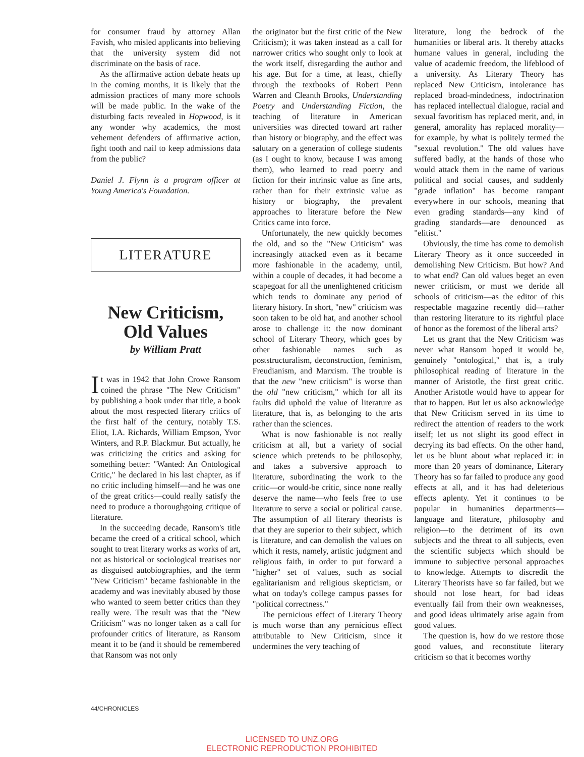for consumer fraud by attorney Allan Favish, who misled applicants into believing that the university system did not discriminate on the basis of race.
As the affirmative action debate heats up in the coming months, it is likely that the admission practices of many more schools will be made public. In the wake of the disturbing facts revealed in Hopwood, is it any wonder why academics, the most vehement defenders of affirmative action, fight tooth and nail to keep admissions data from the public?
Daniel J. Flynn is a program officer at Young America's Foundation.
LITERATURE
New Criticism,
Old Values
by William Pratt
It was in 1942 that John Crowe Ransom coined the phrase "The New Criticism" by publishing a book under that title, a book about the most respected literary critics of the first half of the century, notably T.S. Eliot, I.A. Richards, William Empson, Yvor Winters, and R.P. Blackmur. But actually, he was criticizing the critics and asking for something better: "Wanted: An Ontological Critic," he declared in his last chapter, as if no critic including himself—and he was one of the great critics—could really satisfy the need to produce a thoroughgoing critique of literature.
In the succeeding decade, Ransom's title became the creed of a critical school, which sought to treat literary works as works of art, not as historical or sociological treatises nor as disguised autobiographies, and the term "New Criticism" became fashionable in the academy and was inevitably abused by those who wanted to seem better critics than they really were. The result was that the "New Criticism" was no longer taken as a call for profounder critics of literature, as Ransom meant it to be (and it should be remembered that Ransom was not only
the originator but the first critic of the New Criticism); it was taken instead as a call for narrower critics who sought only to look at the work itself, disregarding the author and his age. But for a time, at least, chiefly through the textbooks of Robert Penn Warren and Cleanth Brooks, Understanding Poetry and Understanding Fiction, the teaching of literature in American universities was directed toward art rather than history or biography, and the effect was salutary on a generation of college students (as I ought to know, because I was among them), who learned to read poetry and fiction for their intrinsic value as fine arts, rather than for their extrinsic value as history or biography, the prevalent approaches to literature before the New Critics came into force.
Unfortunately, the new quickly becomes the old, and so the "New Criticism" was increasingly attacked even as it became more fashionable in the academy, until, within a couple of decades, it had become a scapegoat for all the unenlightened criticism which tends to dominate any period of literary history. In short, "new" criticism was soon taken to be old hat, and another school arose to challenge it: the now dominant school of Literary Theory, which goes by other fashionable names such as poststructuralism, deconstruction, feminism, Freudianism, and Marxism. The trouble is that the new "new criticism" is worse than the old "new criticism," which for all its faults did uphold the value of literature as literature, that is, as belonging to the arts rather than the sciences.
What is now fashionable is not really criticism at all, but a variety of social science which pretends to be philosophy, and takes a subversive approach to literature, subordinating the work to the critic—or would-be critic, since none really deserve the name—who feels free to use literature to serve a social or political cause. The assumption of all literary theorists is that they are superior to their subject, which is literature, and can demolish the values on which it rests, namely, artistic judgment and religious faith, in order to put forward a "higher" set of values, such as social egalitarianism and religious skepticism, or what on today's college campus passes for "political correctness."
The pernicious effect of Literary Theory is much worse than any pernicious effect attributable to New Criticism, since it undermines the very teaching of
literature, long the bedrock of the humanities or liberal arts. It thereby attacks humane values in general, including the value of academic freedom, the lifeblood of a university. As Literary Theory has replaced New Criticism, intolerance has replaced broad-mindedness, indoctrination has replaced intellectual dialogue, racial and sexual favoritism has replaced merit, and, in general, amorality has replaced morality—for example, by what is politely termed the "sexual revolution." The old values have suffered badly, at the hands of those who would attack them in the name of various political and social causes, and suddenly "grade inflation" has become rampant everywhere in our schools, meaning that even grading standards—any kind of grading standards—are denounced as "elitist."
Obviously, the time has come to demolish Literary Theory as it once succeeded in demolishing New Criticism. But how? And to what end? Can old values beget an even newer criticism, or must we deride all schools of criticism—as the editor of this respectable magazine recently did—rather than restoring literature to its rightful place of honor as the foremost of the liberal arts?
Let us grant that the New Criticism was never what Ransom hoped it would be, genuinely "ontological," that is, a truly philosophical reading of literature in the manner of Aristotle, the first great critic. Another Aristotle would have to appear for that to happen. But let us also acknowledge that New Criticism served in its time to redirect the attention of readers to the work itself; let us not slight its good effect in decrying its bad effects. On the other hand, let us be blunt about what replaced it: in more than 20 years of dominance, Literary Theory has so far failed to produce any good effects at all, and it has had deleterious effects aplenty. Yet it continues to be popular in humanities departments—language and literature, philosophy and religion—to the detriment of its own subjects and the threat to all subjects, even the scientific subjects which should be immune to subjective personal approaches to knowledge. Attempts to discredit the Literary Theorists have so far failed, but we should not lose heart, for bad ideas eventually fail from their own weaknesses, and good ideas ultimately arise again from good values.
The question is, how do we restore those good values, and reconstitute literary criticism so that it becomes worthy
44/CHRONICLES
LICENSED TO UNZ.ORG
ELECTRONIC REPRODUCTION PROHIBITED